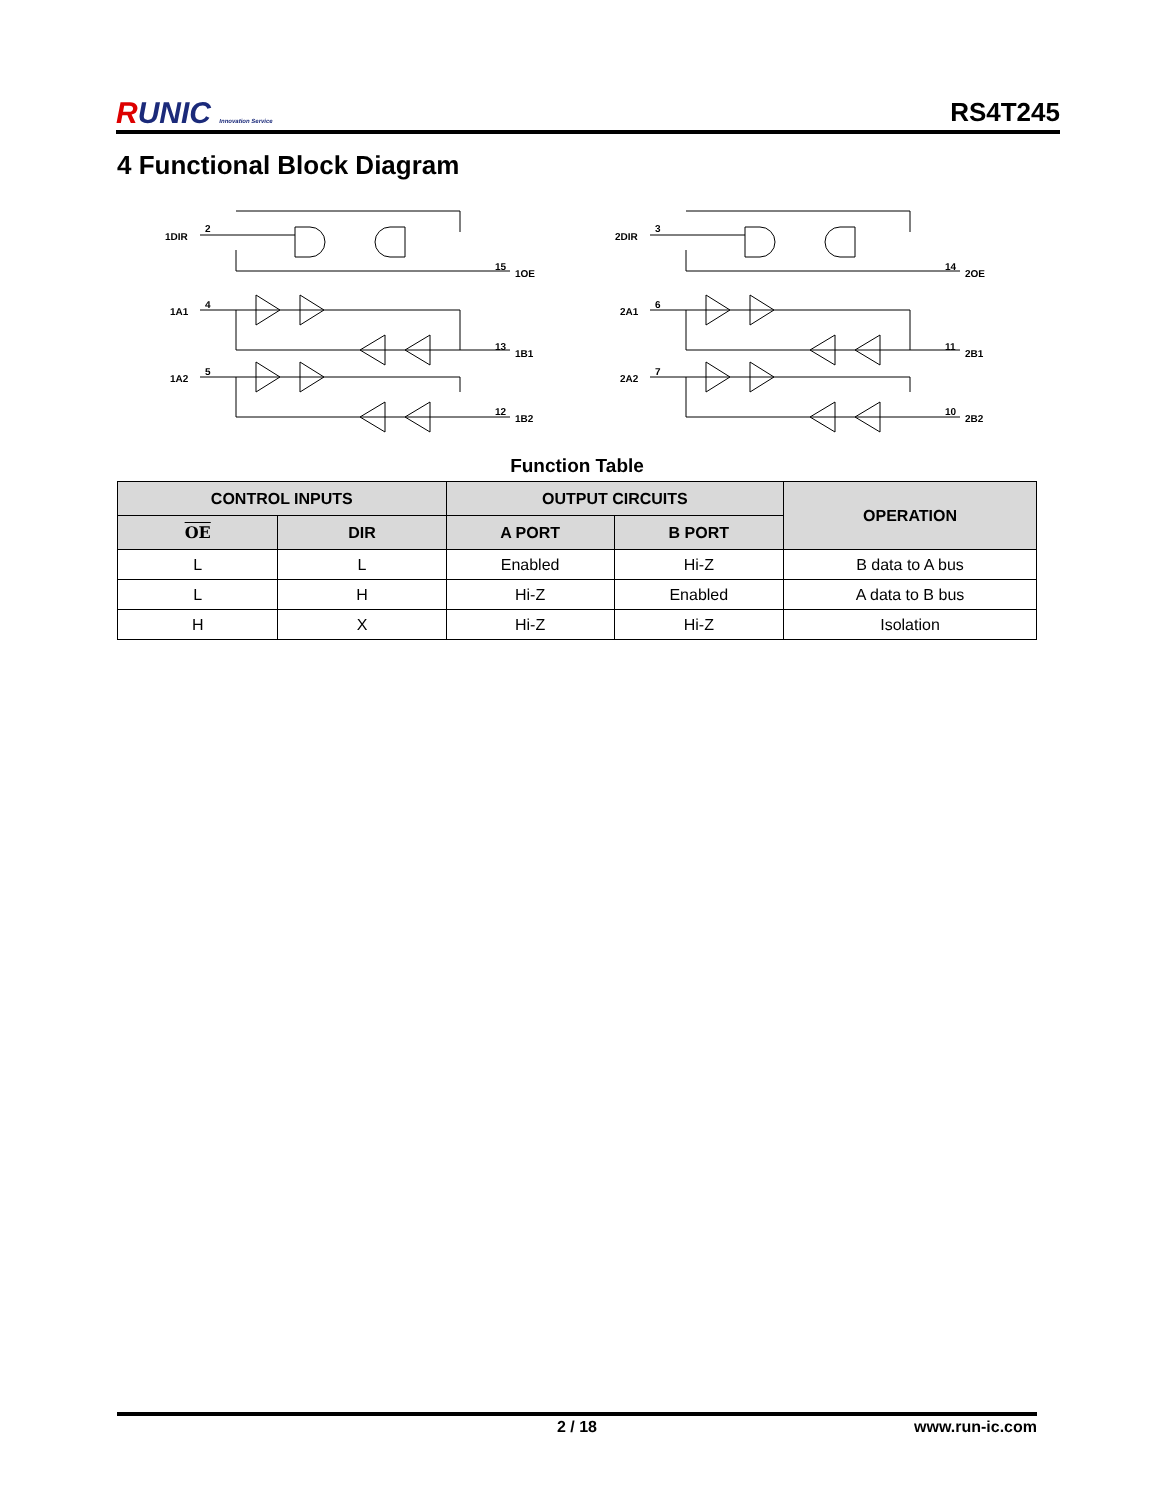RUNIC Innovation Service
RS4T245
4 Functional Block Diagram
1DIR
2
15
1OE
1A1
4
13
1B1
1A2
5
12
1B2
2DIR
3
14
2OE
2A1
6
11
2B1
2A2
7
10
2B2
Function Table
| CONTROL INPUTS | | OUTPUT CIRCUITS | | OPERATION |
| --- | --- | --- | --- | --- |
| OE | DIR | A PORT | B PORT | |
| L | L | Enabled | Hi-Z | B data to A bus |
| L | H | Hi-Z | Enabled | A data to B bus |
| H | X | Hi-Z | Hi-Z | Isolation |
2 / 18 www.run-ic.com